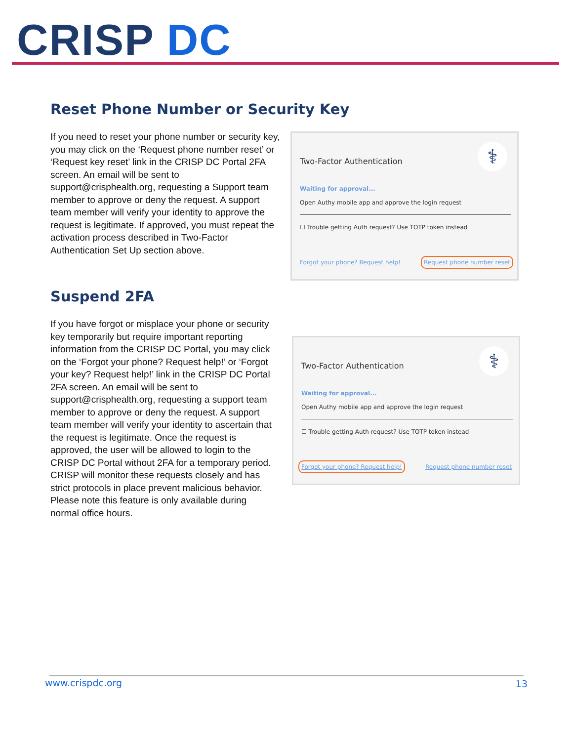CRISP DC
Reset Phone Number or Security Key
If you need to reset your phone number or security key, you may click on the ‘Request phone number reset’ or ‘Request key reset’ link in the CRISP DC Portal 2FA screen. An email will be sent to support@crisphealth.org, requesting a Support team member to approve or deny the request. A support team member will verify your identity to approve the request is legitimate. If approved, you must repeat the activation process described in Two-Factor Authentication Set Up section above.
Two-Factor Authentication ⚕
Waiting for approval...
Open Authy mobile app and approve the login request
☐ Trouble getting Auth request? Use TOTP token instead
Forgot your phone? Request help!
Request phone number reset
Suspend 2FA
If you have forgot or misplace your phone or security key temporarily but require important reporting information from the CRISP DC Portal, you may click on the ‘Forgot your phone? Request help!’ or ‘Forgot your key? Request help!’ link in the CRISP DC Portal 2FA screen. An email will be sent to support@crisphealth.org, requesting a support team member to approve or deny the request. A support team member will verify your identity to ascertain that the request is legitimate. Once the request is approved, the user will be allowed to login to the CRISP DC Portal without 2FA for a temporary period. CRISP will monitor these requests closely and has strict protocols in place prevent malicious behavior. Please note this feature is only available during normal office hours.
Two-Factor Authentication ⚕
Waiting for approval...
Open Authy mobile app and approve the login request
☐ Trouble getting Auth request? Use TOTP token instead
Forgot your phone? Request help!
Request phone number reset
www.crispdc.org 13